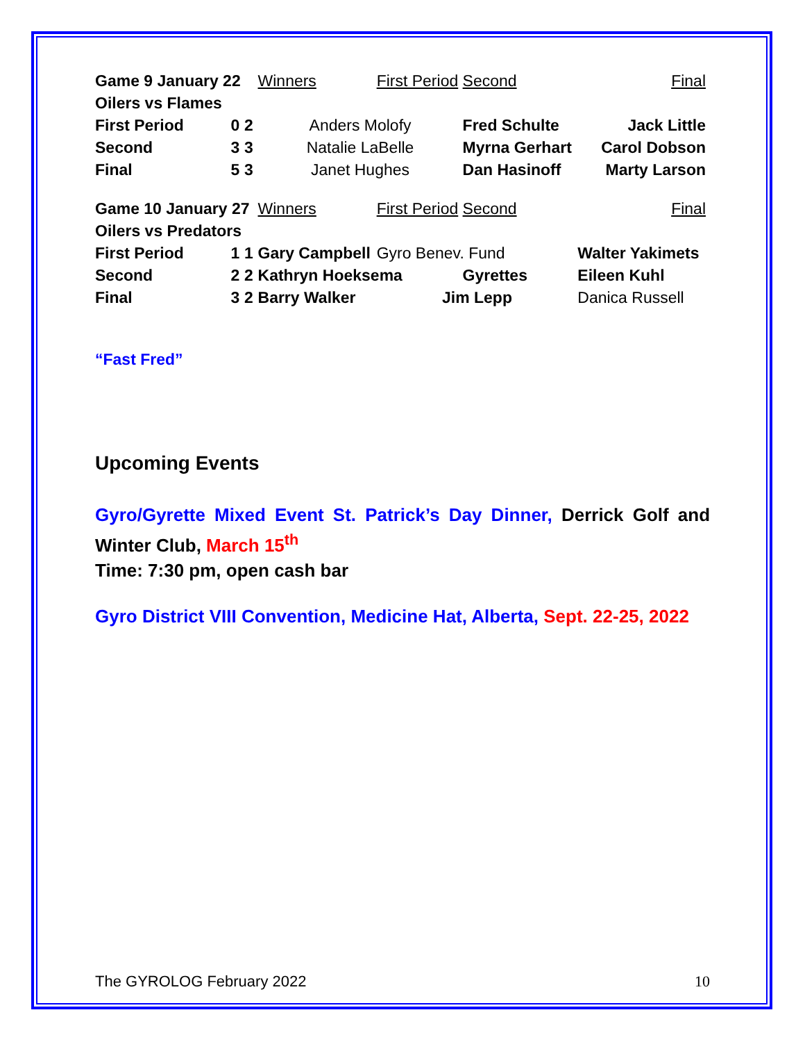| Game 9 January 22 | | | Winners | First Period | Second | Final |
| Oilers vs Flames | | | | | | |
| First Period | 0 | 2 | Anders Molofy | | Fred Schulte | Jack Little |
| Second | 3 | 3 | Natalie LaBelle | | Myrna Gerhart | Carol Dobson |
| Final | 5 | 3 | Janet Hughes | | Dan Hasinoff | Marty Larson |
| Game 10 January 27 | | | Winners | First Period | Second | Final |
| Oilers vs Predators | | | | | | |
| First Period | 1 | 1 | Gary Campbell | Gyro Benev. Fund | | Walter Yakimets |
| Second | 2 | 2 | Kathryn Hoeksema | | Gyrettes | Eileen Kuhl |
| Final | 3 | 2 | Barry Walker | Jim Lepp | | Danica Russell |
“Fast Fred”
Upcoming Events
Gyro/Gyrette Mixed Event St. Patrick’s Day Dinner, Derrick Golf and Winter Club, March 15<sup>th</sup>
Time: 7:30 pm, open cash bar
Gyro District VIII Convention, Medicine Hat, Alberta, Sept. 22-25, 2022
The GYROLOG February 2022 10